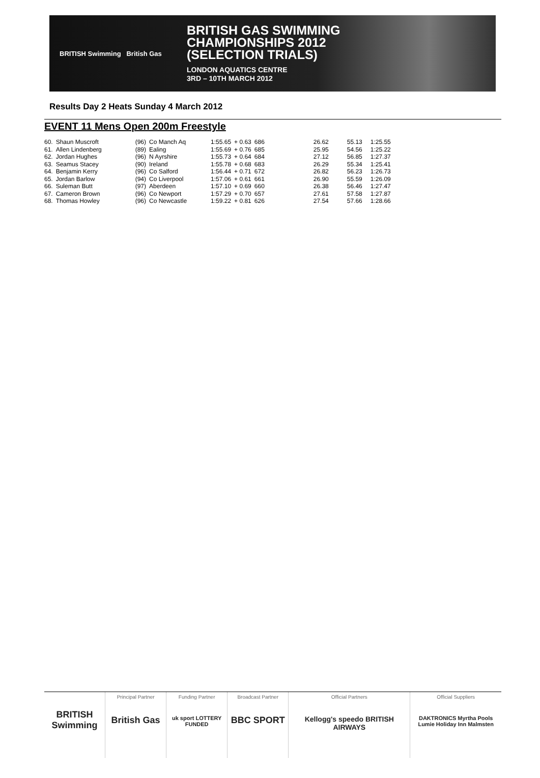BRITISH Swimming British Gas
BRITISH GAS SWIMMING
CHAMPIONSHIPS 2012
(SELECTION TRIALS)
LONDON AQUATICS CENTRE
3RD – 10TH MARCH 2012
Results Day 2 Heats Sunday 4 March 2012
EVENT 11 Mens Open 200m Freestyle
| 60. | Shaun Muscroft | (96) | Co Manch Aq | 1:55.65 | + 0.63 | 686 | 26.62 | 55.13 | 1:25.55 |
| 61. | Allen Lindenberg | (89) | Ealing | 1:55.69 | + 0.76 | 685 | 25.95 | 54.56 | 1:25.22 |
| 62. | Jordan Hughes | (96) | N Ayrshire | 1:55.73 | + 0.64 | 684 | 27.12 | 56.85 | 1:27.37 |
| 63. | Seamus Stacey | (90) | Ireland | 1:55.78 | + 0.68 | 683 | 26.29 | 55.34 | 1:25.41 |
| 64. | Benjamin Kerry | (96) | Co Salford | 1:56.44 | + 0.71 | 672 | 26.82 | 56.23 | 1:26.73 |
| 65. | Jordan Barlow | (94) | Co Liverpool | 1:57.06 | + 0.61 | 661 | 26.90 | 55.59 | 1:26.09 |
| 66. | Suleman Butt | (97) | Aberdeen | 1:57.10 | + 0.69 | 660 | 26.38 | 56.46 | 1:27.47 |
| 67. | Cameron Brown | (96) | Co Newport | 1:57.29 | + 0.70 | 657 | 27.61 | 57.58 | 1:27.87 |
| 68. | Thomas Howley | (96) | Co Newcastle | 1:59.22 | + 0.81 | 626 | 27.54 | 57.66 | 1:28.66 |
BRITISH Swimming
Principal Partner
British Gas
Funding Partner
uk sport LOTTERY FUNDED
Broadcast Partner
BBC SPORT
Official Partners
Kellogg's speedo BRITISH AIRWAYS
Official Suppliers
DAKTRONICS Myrtha Pools Lumie Holiday Inn Malmsten